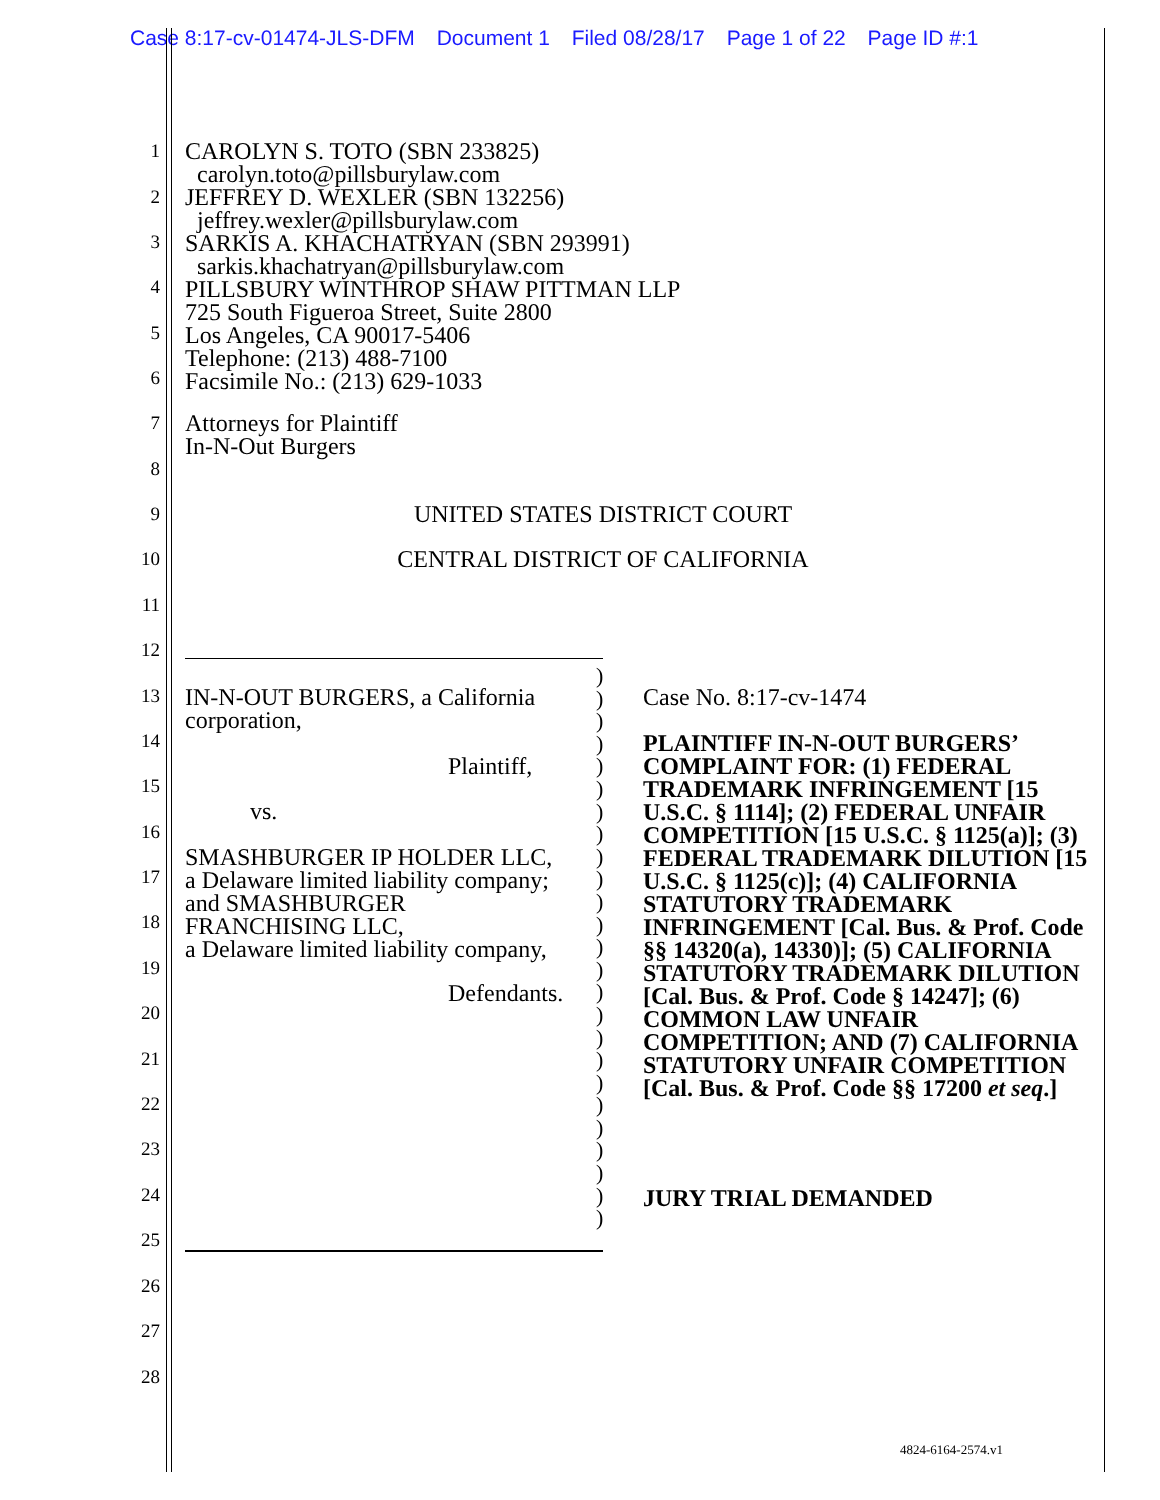Case 8:17-cv-01474-JLS-DFM Document 1 Filed 08/28/17 Page 1 of 22 Page ID #:1
1
2
3
4
5
6
7
8
9
10
11
12
13
14
15
16
17
18
19
20
21
22
23
24
25
26
27
28
CAROLYN S. TOTO (SBN 233825)
carolyn.toto@pillsburylaw.com
JEFFREY D. WEXLER (SBN 132256)
jeffrey.wexler@pillsburylaw.com
SARKIS A. KHACHATRYAN (SBN 293991)
sarkis.khachatryan@pillsburylaw.com
PILLSBURY WINTHROP SHAW PITTMAN LLP
725 South Figueroa Street, Suite 2800
Los Angeles, CA 90017-5406
Telephone: (213) 488-7100
Facsimile No.: (213) 629-1033
Attorneys for Plaintiff
In-N-Out Burgers
UNITED STATES DISTRICT COURT
CENTRAL DISTRICT OF CALIFORNIA
IN-N-OUT BURGERS, a California
corporation,
Plaintiff,
vs.
SMASHBURGER IP HOLDER LLC,
a Delaware limited liability company;
and SMASHBURGER
FRANCHISING LLC,
a Delaware limited liability company,
Defendants.
)
)
)
)
)
)
)
)
)
)
)
)
)
)
)
)
)
)
)
)
)
)
)
)
)
Case No. 8:17-cv-1474
PLAINTIFF IN-N-OUT BURGERS’ COMPLAINT FOR: (1) FEDERAL TRADEMARK INFRINGEMENT [15 U.S.C. § 1114]; (2) FEDERAL UNFAIR COMPETITION [15 U.S.C. § 1125(a)]; (3) FEDERAL TRADEMARK DILUTION [15 U.S.C. § 1125(c)]; (4) CALIFORNIA STATUTORY TRADEMARK INFRINGEMENT [Cal. Bus. & Prof. Code §§ 14320(a), 14330)]; (5) CALIFORNIA STATUTORY TRADEMARK DILUTION [Cal. Bus. & Prof. Code § 14247]; (6) COMMON LAW UNFAIR COMPETITION; AND (7) CALIFORNIA STATUTORY UNFAIR COMPETITION [Cal. Bus. & Prof. Code §§ 17200 et seq.]
JURY TRIAL DEMANDED
4824-6164-2574.v1